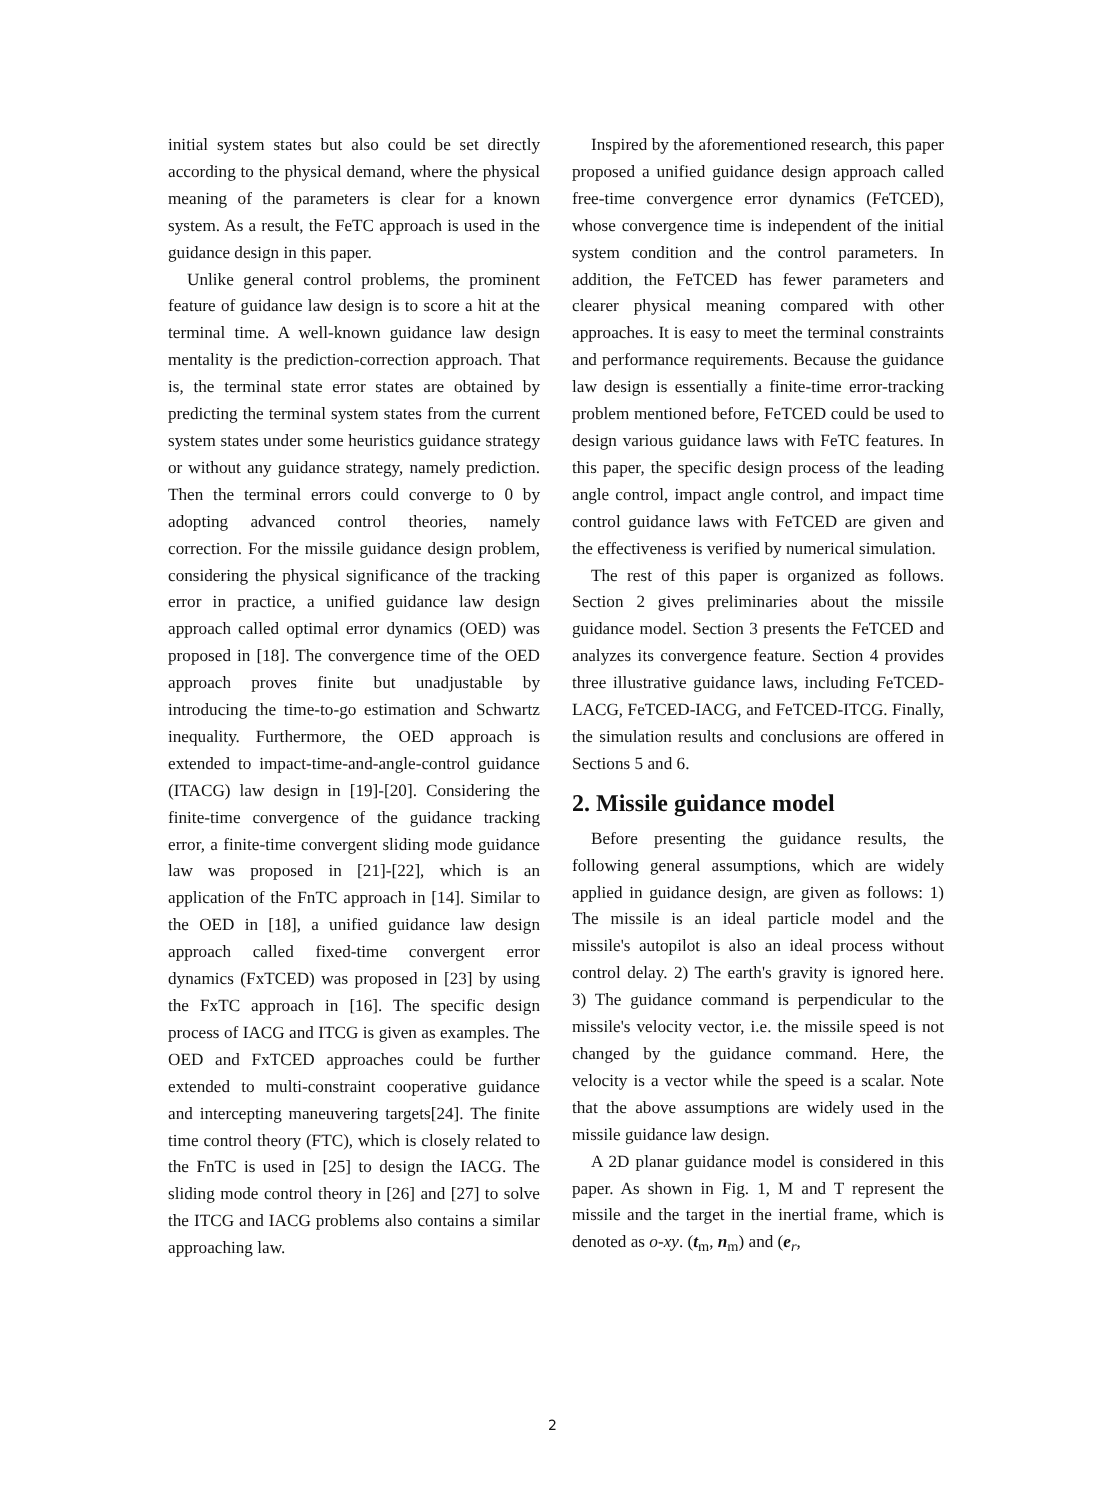initial system states but also could be set directly according to the physical demand, where the physical meaning of the parameters is clear for a known system. As a result, the FeTC approach is used in the guidance design in this paper.
Unlike general control problems, the prominent feature of guidance law design is to score a hit at the terminal time. A well-known guidance law design mentality is the prediction-correction approach. That is, the terminal state error states are obtained by predicting the terminal system states from the current system states under some heuristics guidance strategy or without any guidance strategy, namely prediction. Then the terminal errors could converge to 0 by adopting advanced control theories, namely correction. For the missile guidance design problem, considering the physical significance of the tracking error in practice, a unified guidance law design approach called optimal error dynamics (OED) was proposed in [18]. The convergence time of the OED approach proves finite but unadjustable by introducing the time-to-go estimation and Schwartz inequality. Furthermore, the OED approach is extended to impact-time-and-angle-control guidance (ITACG) law design in [19]-[20]. Considering the finite-time convergence of the guidance tracking error, a finite-time convergent sliding mode guidance law was proposed in [21]-[22], which is an application of the FnTC approach in [14]. Similar to the OED in [18], a unified guidance law design approach called fixed-time convergent error dynamics (FxTCED) was proposed in [23] by using the FxTC approach in [16]. The specific design process of IACG and ITCG is given as examples. The OED and FxTCED approaches could be further extended to multi-constraint cooperative guidance and intercepting maneuvering targets[24]. The finite time control theory (FTC), which is closely related to the FnTC is used in [25] to design the IACG. The sliding mode control theory in [26] and [27] to solve the ITCG and IACG problems also contains a similar approaching law.
Inspired by the aforementioned research, this paper proposed a unified guidance design approach called free-time convergence error dynamics (FeTCED), whose convergence time is independent of the initial system condition and the control parameters. In addition, the FeTCED has fewer parameters and clearer physical meaning compared with other approaches. It is easy to meet the terminal constraints and performance requirements. Because the guidance law design is essentially a finite-time error-tracking problem mentioned before, FeTCED could be used to design various guidance laws with FeTC features. In this paper, the specific design process of the leading angle control, impact angle control, and impact time control guidance laws with FeTCED are given and the effectiveness is verified by numerical simulation.
The rest of this paper is organized as follows. Section 2 gives preliminaries about the missile guidance model. Section 3 presents the FeTCED and analyzes its convergence feature. Section 4 provides three illustrative guidance laws, including FeTCED-LACG, FeTCED-IACG, and FeTCED-ITCG. Finally, the simulation results and conclusions are offered in Sections 5 and 6.
2. Missile guidance model
Before presenting the guidance results, the following general assumptions, which are widely applied in guidance design, are given as follows: 1) The missile is an ideal particle model and the missile's autopilot is also an ideal process without control delay. 2) The earth's gravity is ignored here. 3) The guidance command is perpendicular to the missile's velocity vector, i.e. the missile speed is not changed by the guidance command. Here, the velocity is a vector while the speed is a scalar. Note that the above assumptions are widely used in the missile guidance law design.
A 2D planar guidance model is considered in this paper. As shown in Fig. 1, M and T represent the missile and the target in the inertial frame, which is denoted as o-xy. (t<sub>m</sub>, n<sub>m</sub>) and (e<sub>r</sub>,
2